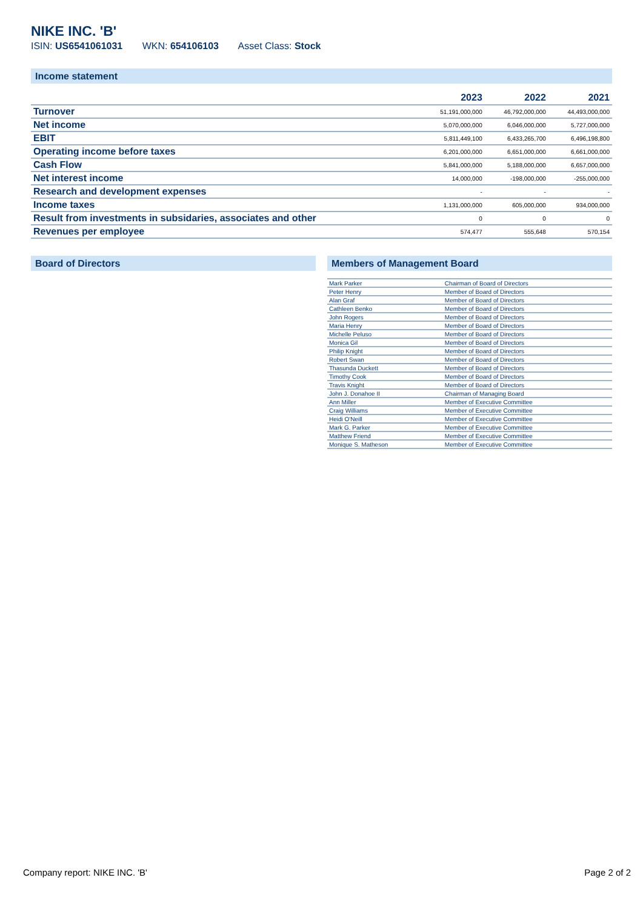NIKE INC. 'B'
ISIN: US6541061031 WKN: 654106103 Asset Class: Stock
Income statement
| | 2023 | 2022 | 2021 |
| --- | --- | --- | --- |
| Turnover | 51,191,000,000 | 46,792,000,000 | 44,493,000,000 |
| Net income | 5,070,000,000 | 6,046,000,000 | 5,727,000,000 |
| EBIT | 5,811,449,100 | 6,433,265,700 | 6,496,198,800 |
| Operating income before taxes | 6,201,000,000 | 6,651,000,000 | 6,661,000,000 |
| Cash Flow | 5,841,000,000 | 5,188,000,000 | 6,657,000,000 |
| Net interest income | 14,000,000 | -198,000,000 | -255,000,000 |
| Research and development expenses | - | - | - |
| Income taxes | 1,131,000,000 | 605,000,000 | 934,000,000 |
| Result from investments in subsidaries, associates and other | 0 | 0 | 0 |
| Revenues per employee | 574,477 | 555,648 | 570,154 |
Board of Directors Members of Management Board
| Mark Parker | Chairman of Board of Directors |
| Peter Henry | Member of Board of Directors |
| Alan Graf | Member of Board of Directors |
| Cathleen Benko | Member of Board of Directors |
| John Rogers | Member of Board of Directors |
| Maria Henry | Member of Board of Directors |
| Michelle Peluso | Member of Board of Directors |
| Monica Gil | Member of Board of Directors |
| Philip Knight | Member of Board of Directors |
| Robert Swan | Member of Board of Directors |
| Thasunda Duckett | Member of Board of Directors |
| Timothy Cook | Member of Board of Directors |
| Travis Knight | Member of Board of Directors |
| John J. Donahoe II | Chairman of Managing Board |
| Ann Miller | Member of Executive Committee |
| Craig Williams | Member of Executive Committee |
| Heidi O'Neill | Member of Executive Committee |
| Mark G. Parker | Member of Executive Committee |
| Matthew Friend | Member of Executive Committee |
| Monique S. Matheson | Member of Executive Committee |
Company report: NIKE INC. 'B' Page 2 of 2